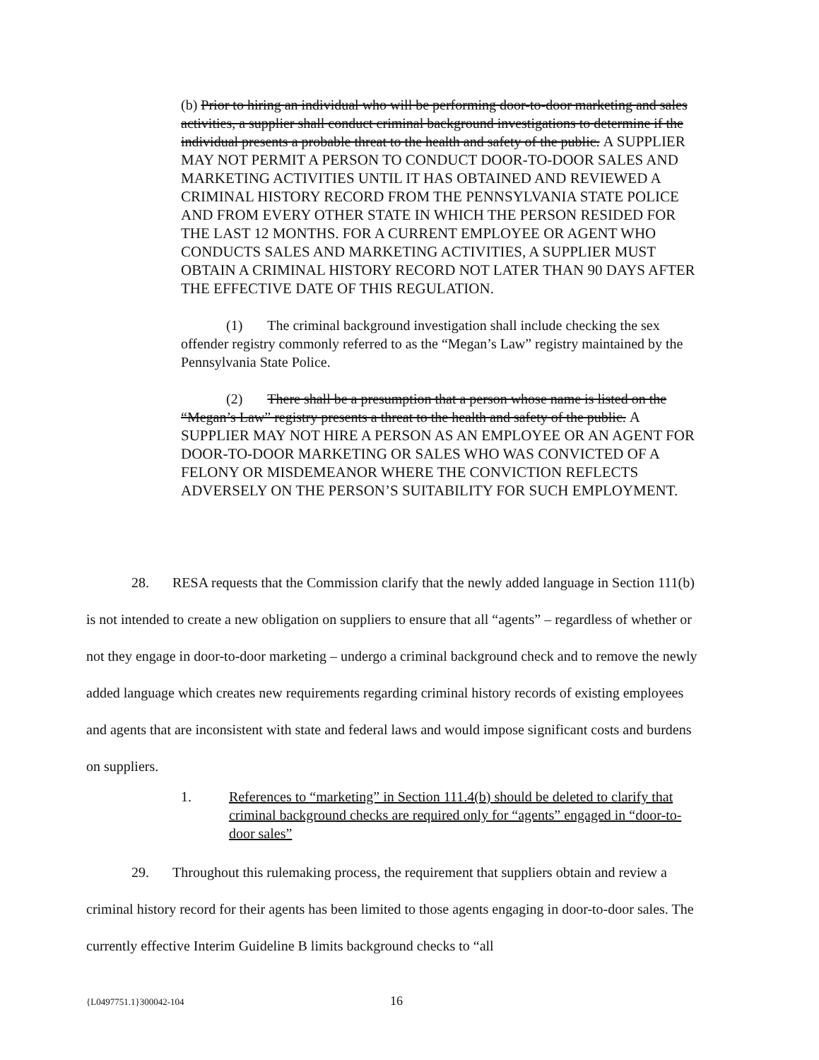(b) Prior to hiring an individual who will be performing door-to-door marketing and sales activities, a supplier shall conduct criminal background investigations to determine if the individual presents a probable threat to the health and safety of the public. A SUPPLIER MAY NOT PERMIT A PERSON TO CONDUCT DOOR-TO-DOOR SALES AND MARKETING ACTIVITIES UNTIL IT HAS OBTAINED AND REVIEWED A CRIMINAL HISTORY RECORD FROM THE PENNSYLVANIA STATE POLICE AND FROM EVERY OTHER STATE IN WHICH THE PERSON RESIDED FOR THE LAST 12 MONTHS. FOR A CURRENT EMPLOYEE OR AGENT WHO CONDUCTS SALES AND MARKETING ACTIVITIES, A SUPPLIER MUST OBTAIN A CRIMINAL HISTORY RECORD NOT LATER THAN 90 DAYS AFTER THE EFFECTIVE DATE OF THIS REGULATION.
(1) The criminal background investigation shall include checking the sex offender registry commonly referred to as the “Megan’s Law” registry maintained by the Pennsylvania State Police.
(2) There shall be a presumption that a person whose name is listed on the “Megan’s Law” registry presents a threat to the health and safety of the public. A SUPPLIER MAY NOT HIRE A PERSON AS AN EMPLOYEE OR AN AGENT FOR DOOR-TO-DOOR MARKETING OR SALES WHO WAS CONVICTED OF A FELONY OR MISDEMEANOR WHERE THE CONVICTION REFLECTS ADVERSELY ON THE PERSON’S SUITABILITY FOR SUCH EMPLOYMENT.
28. RESA requests that the Commission clarify that the newly added language in Section 111(b) is not intended to create a new obligation on suppliers to ensure that all “agents” – regardless of whether or not they engage in door-to-door marketing – undergo a criminal background check and to remove the newly added language which creates new requirements regarding criminal history records of existing employees and agents that are inconsistent with state and federal laws and would impose significant costs and burdens on suppliers.
1. References to “marketing” in Section 111.4(b) should be deleted to clarify that criminal background checks are required only for “agents” engaged in “door-to-door sales”
29. Throughout this rulemaking process, the requirement that suppliers obtain and review a criminal history record for their agents has been limited to those agents engaging in door-to-door sales. The currently effective Interim Guideline B limits background checks to “all
{L0497751.1}300042-104 16